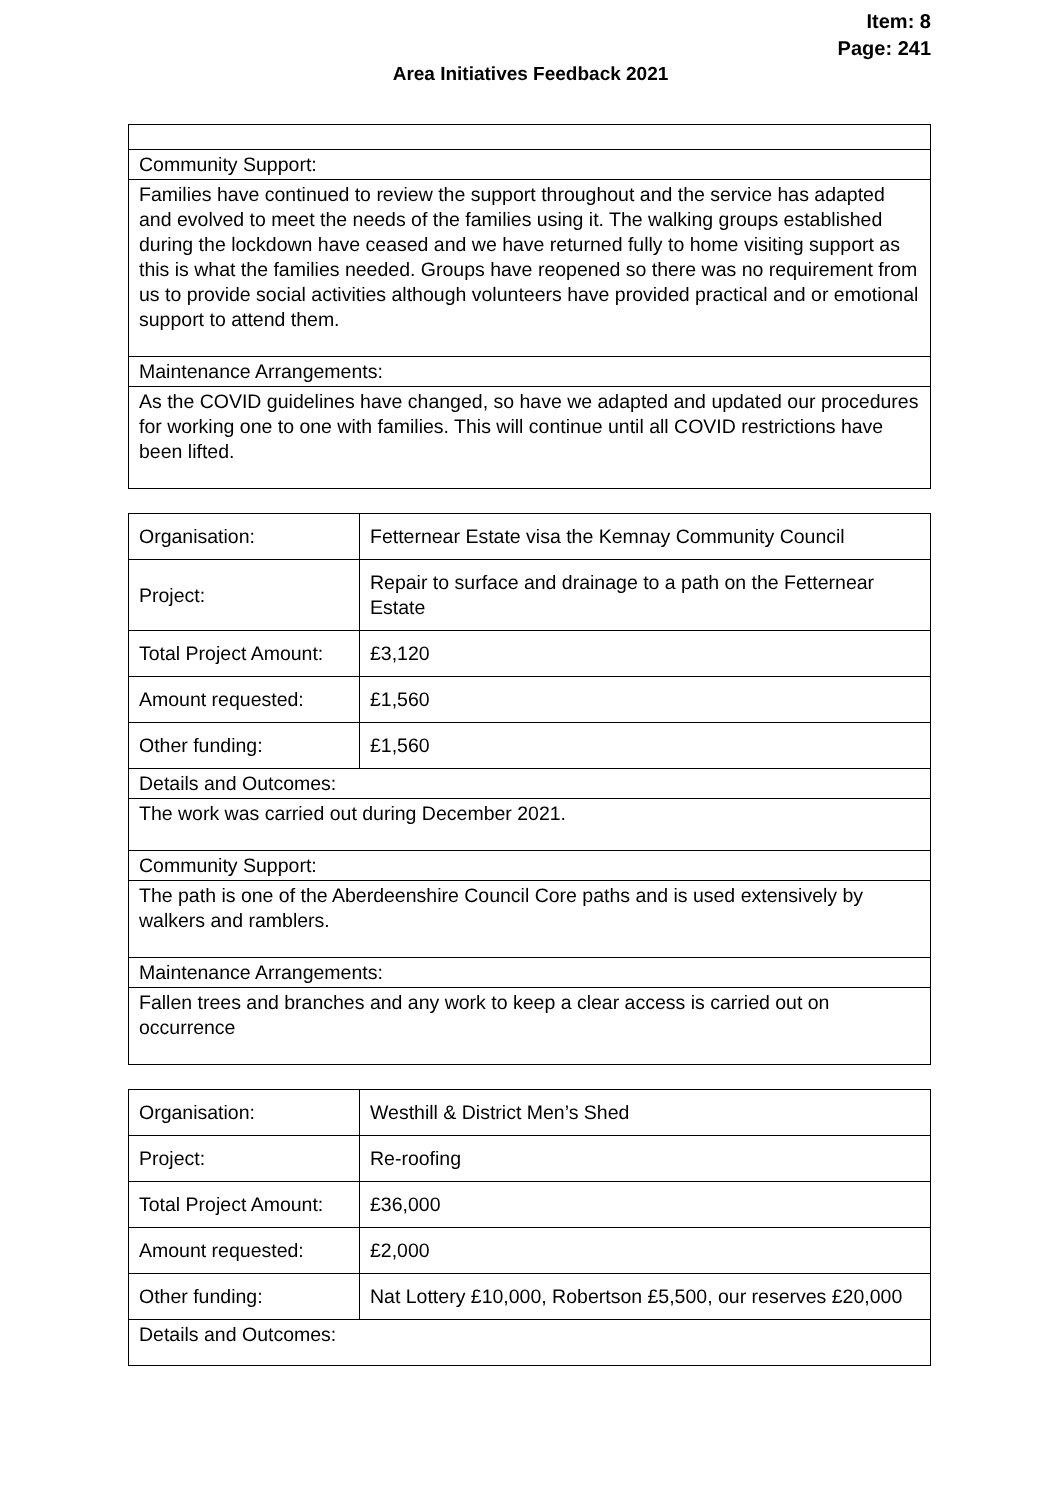Item: 8
Page: 241
Area Initiatives Feedback 2021
| Community Support: |
| Families have continued to review the support throughout and the service has adapted and evolved to meet the needs of the families using it. The walking groups established during the lockdown have ceased and we have returned fully to home visiting support as this is what the families needed. Groups have reopened so there was no requirement from us to provide social activities although volunteers have provided practical and or emotional support to attend them. |
| Maintenance Arrangements: |
| As the COVID guidelines have changed, so have we adapted and updated our procedures for working one to one with families. This will continue until all COVID restrictions have been lifted. |
| Organisation: | Fetternear Estate visa the Kemnay Community Council |
| Project: | Repair to surface and drainage to a path on the Fetternear Estate |
| Total Project Amount: | £3,120 |
| Amount requested: | £1,560 |
| Other funding: | £1,560 |
| Details and Outcomes: | |
| The work was carried out during December 2021. | |
| Community Support: | |
| The path is one of the Aberdeenshire Council Core paths and is used extensively by walkers and ramblers. | |
| Maintenance Arrangements: | |
| Fallen trees and branches and any work to keep a clear access is carried out on occurrence | |
| Organisation: | Westhill & District Men’s Shed |
| Project: | Re-roofing |
| Total Project Amount: | £36,000 |
| Amount requested: | £2,000 |
| Other funding: | Nat Lottery £10,000, Robertson £5,500, our reserves £20,000 |
| Details and Outcomes: | |